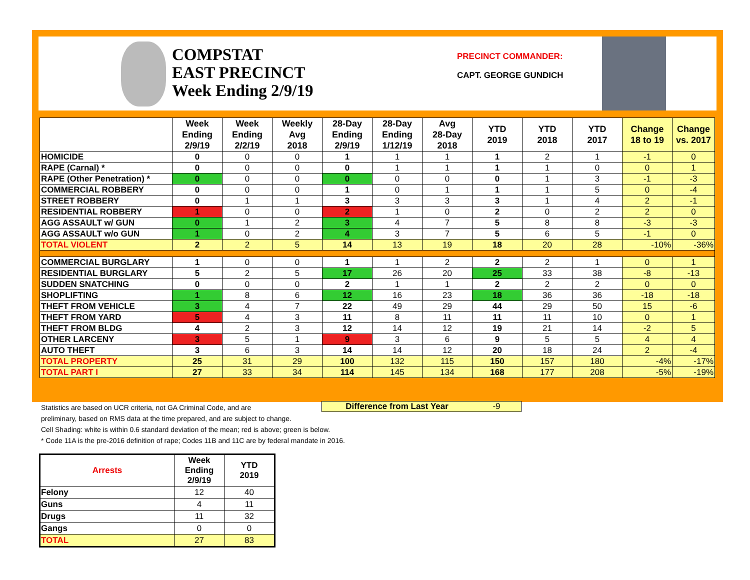COMPSTAT
EAST PRECINCT
Week Ending 2/9/19
PRECINCT COMMANDER:
CAPT. GEORGE GUNDICH
| | Week Ending 2/9/19 | Week Ending 2/2/19 | Weekly Avg 2018 | 28-Day Ending 2/9/19 | 28-Day Ending 1/12/19 | Avg 28-Day 2018 | YTD 2019 | YTD 2018 | YTD 2017 | Change 18 to 19 | Change vs. 2017 |
| --- | --- | --- | --- | --- | --- | --- | --- | --- | --- | --- | --- |
| HOMICIDE | 0 | 0 | 0 | 1 | 1 | 1 | 1 | 2 | 1 | -1 | 0 |
| RAPE (Carnal) * | 0 | 0 | 0 | 0 | 1 | 1 | 1 | 1 | 0 | 0 | 1 |
| RAPE (Other Penetration) * | 0 | 0 | 0 | 0 | 0 | 0 | 0 | 1 | 3 | -1 | -3 |
| COMMERCIAL ROBBERY | 0 | 0 | 0 | 1 | 0 | 1 | 1 | 1 | 5 | 0 | -4 |
| STREET ROBBERY | 0 | 1 | 1 | 3 | 3 | 3 | 3 | 1 | 4 | 2 | -1 |
| RESIDENTIAL ROBBERY | 1 | 0 | 0 | 2 | 1 | 0 | 2 | 0 | 2 | 2 | 0 |
| AGG ASSAULT w/ GUN | 0 | 1 | 2 | 3 | 4 | 7 | 5 | 8 | 8 | -3 | -3 |
| AGG ASSAULT w/o GUN | 1 | 0 | 2 | 4 | 3 | 7 | 5 | 6 | 5 | -1 | 0 |
| TOTAL VIOLENT | 2 | 2 | 5 | 14 | 13 | 19 | 18 | 20 | 28 | -10% | -36% |
| COMMERCIAL BURGLARY | 1 | 0 | 0 | 1 | 1 | 2 | 2 | 2 | 1 | 0 | 1 |
| RESIDENTIAL BURGLARY | 5 | 2 | 5 | 17 | 26 | 20 | 25 | 33 | 38 | -8 | -13 |
| SUDDEN SNATCHING | 0 | 0 | 0 | 2 | 1 | 1 | 2 | 2 | 2 | 0 | 0 |
| SHOPLIFTING | 1 | 8 | 6 | 12 | 16 | 23 | 18 | 36 | 36 | -18 | -18 |
| THEFT FROM VEHICLE | 3 | 4 | 7 | 22 | 49 | 29 | 44 | 29 | 50 | 15 | -6 |
| THEFT FROM YARD | 5 | 4 | 3 | 11 | 8 | 11 | 11 | 11 | 10 | 0 | 1 |
| THEFT FROM BLDG | 4 | 2 | 3 | 12 | 14 | 12 | 19 | 21 | 14 | -2 | 5 |
| OTHER LARCENY | 3 | 5 | 1 | 9 | 3 | 6 | 9 | 5 | 5 | 4 | 4 |
| AUTO THEFT | 3 | 6 | 3 | 14 | 14 | 12 | 20 | 18 | 24 | 2 | -4 |
| TOTAL PROPERTY | 25 | 31 | 29 | 100 | 132 | 115 | 150 | 157 | 180 | -4% | -17% |
| TOTAL PART I | 27 | 33 | 34 | 114 | 145 | 134 | 168 | 177 | 208 | -5% | -19% |
Difference from Last Year -9
Statistics are based on UCR criteria, not GA Criminal Code, and are
preliminary, based on RMS data at the time prepared, and are subject to change.
Cell Shading: white is within 0.6 standard deviation of the mean; red is above; green is below.
* Code 11A is the pre-2016 definition of rape; Codes 11B and 11C are by federal mandate in 2016.
| Arrests | Week Ending 2/9/19 | YTD 2019 |
| --- | --- | --- |
| Felony | 12 | 40 |
| Guns | 4 | 11 |
| Drugs | 11 | 32 |
| Gangs | 0 | 0 |
| TOTAL | 27 | 83 |